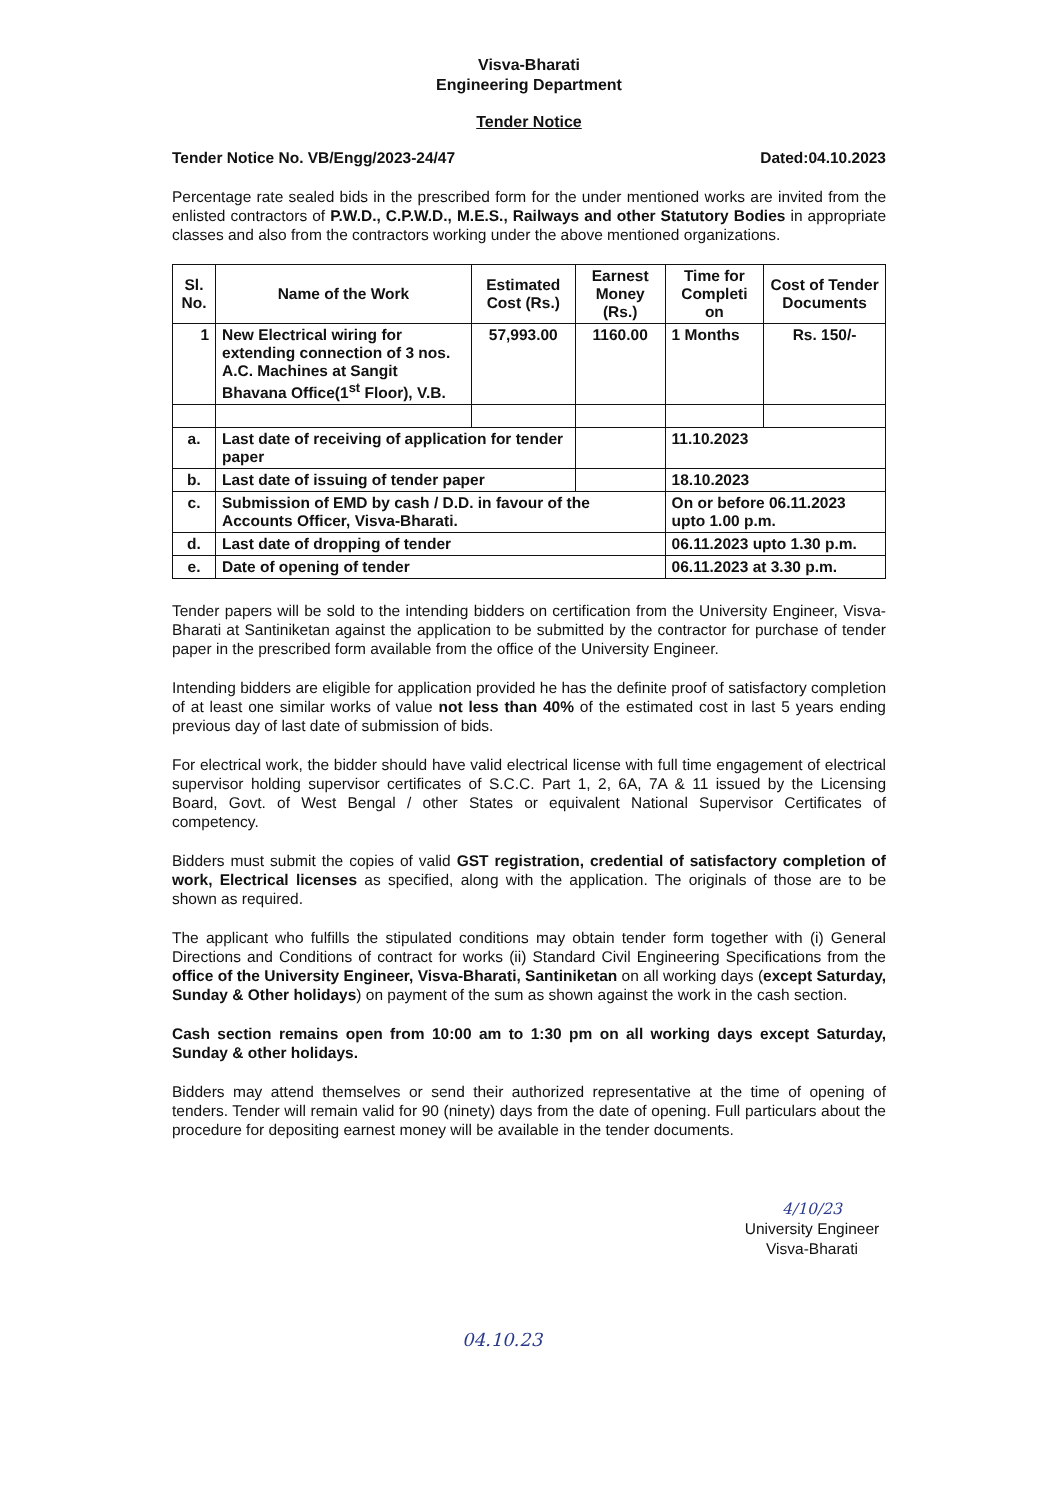Visva-Bharati
Engineering Department
Tender Notice
Tender Notice No. VB/Engg/2023-24/47 Dated:04.10.2023
Percentage rate sealed bids in the prescribed form for the under mentioned works are invited from the enlisted contractors of P.W.D., C.P.W.D., M.E.S., Railways and other Statutory Bodies in appropriate classes and also from the contractors working under the above mentioned organizations.
| Sl. No. | Name of the Work | Estimated Cost (Rs.) | Earnest Money (Rs.) | Time for Completi on | Cost of Tender Documents |
| --- | --- | --- | --- | --- | --- |
| 1 | New Electrical wiring for extending connection of 3 nos. A.C. Machines at Sangit Bhavana Office(1<sup>st</sup> Floor), V.B. | 57,993.00 | 1160.00 | 1 Months | Rs. 150/- |
| a. | Last date of receiving of application for tender paper | | | 11.10.2023 | |
| b. | Last date of issuing of tender paper | | | 18.10.2023 | |
| c. | Submission of EMD by cash / D.D. in favour of the Accounts Officer, Visva-Bharati. | | | On or before 06.11.2023 upto 1.00 p.m. | |
| d. | Last date of dropping of tender | | | 06.11.2023 upto 1.30 p.m. | |
| e. | Date of opening of tender | | | 06.11.2023 at 3.30 p.m. | |
Tender papers will be sold to the intending bidders on certification from the University Engineer, Visva-Bharati at Santiniketan against the application to be submitted by the contractor for purchase of tender paper in the prescribed form available from the office of the University Engineer.
Intending bidders are eligible for application provided he has the definite proof of satisfactory completion of at least one similar works of value not less than 40% of the estimated cost in last 5 years ending previous day of last date of submission of bids.
For electrical work, the bidder should have valid electrical license with full time engagement of electrical supervisor holding supervisor certificates of S.C.C. Part 1, 2, 6A, 7A & 11 issued by the Licensing Board, Govt. of West Bengal / other States or equivalent National Supervisor Certificates of competency.
Bidders must submit the copies of valid GST registration, credential of satisfactory completion of work, Electrical licenses as specified, along with the application. The originals of those are to be shown as required.
The applicant who fulfills the stipulated conditions may obtain tender form together with (i) General Directions and Conditions of contract for works (ii) Standard Civil Engineering Specifications from the office of the University Engineer, Visva-Bharati, Santiniketan on all working days (except Saturday, Sunday & Other holidays) on payment of the sum as shown against the work in the cash section.
Cash section remains open from 10:00 am to 1:30 pm on all working days except Saturday, Sunday & other holidays.
Bidders may attend themselves or send their authorized representative at the time of opening of tenders. Tender will remain valid for 90 (ninety) days from the date of opening. Full particulars about the procedure for depositing earnest money will be available in the tender documents.
4/10/23
University Engineer
Visva-Bharati
04.10.23